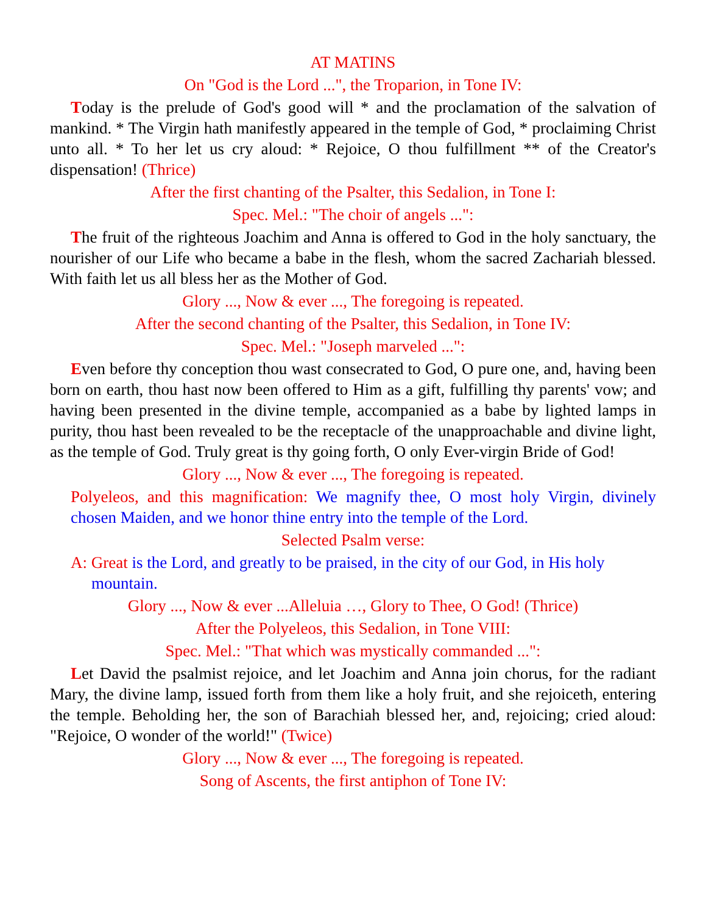AT MATINS
On "God is the Lord ...", the Troparion, in Tone IV:
Today is the prelude of God's good will * and the proclamation of the salvation of mankind. * The Virgin hath manifestly appeared in the temple of God, * proclaiming Christ unto all. * To her let us cry aloud: * Rejoice, O thou fulfillment ** of the Creator's dispensation! (Thrice)
After the first chanting of the Psalter, this Sedalion, in Tone I:
Spec. Mel.: "The choir of angels ...":
The fruit of the righteous Joachim and Anna is offered to God in the holy sanctuary, the nourisher of our Life who became a babe in the flesh, whom the sacred Zachariah blessed. With faith let us all bless her as the Mother of God.
Glory ..., Now & ever ..., The foregoing is repeated.
After the second chanting of the Psalter, this Sedalion, in Tone IV:
Spec. Mel.: "Joseph marveled ...":
Even before thy conception thou wast consecrated to God, O pure one, and, having been born on earth, thou hast now been offered to Him as a gift, fulfilling thy parents' vow; and having been presented in the divine temple, accompanied as a babe by lighted lamps in purity, thou hast been revealed to be the receptacle of the unapproachable and divine light, as the temple of God. Truly great is thy going forth, O only Ever-virgin Bride of God!
Glory ..., Now & ever ..., The foregoing is repeated.
Polyeleos, and this magnification: We magnify thee, O most holy Virgin, divinely chosen Maiden, and we honor thine entry into the temple of the Lord.
Selected Psalm verse:
A: Great is the Lord, and greatly to be praised, in the city of our God, in His holy mountain.
Glory ..., Now & ever ...Alleluia …, Glory to Thee, O God! (Thrice)
After the Polyeleos, this Sedalion, in Tone VIII:
Spec. Mel.: "That which was mystically commanded ...":
Let David the psalmist rejoice, and let Joachim and Anna join chorus, for the radiant Mary, the divine lamp, issued forth from them like a holy fruit, and she rejoiceth, entering the temple. Beholding her, the son of Barachiah blessed her, and, rejoicing; cried aloud: "Rejoice, O wonder of the world!" (Twice)
Glory ..., Now & ever ..., The foregoing is repeated.
Song of Ascents, the first antiphon of Tone IV: